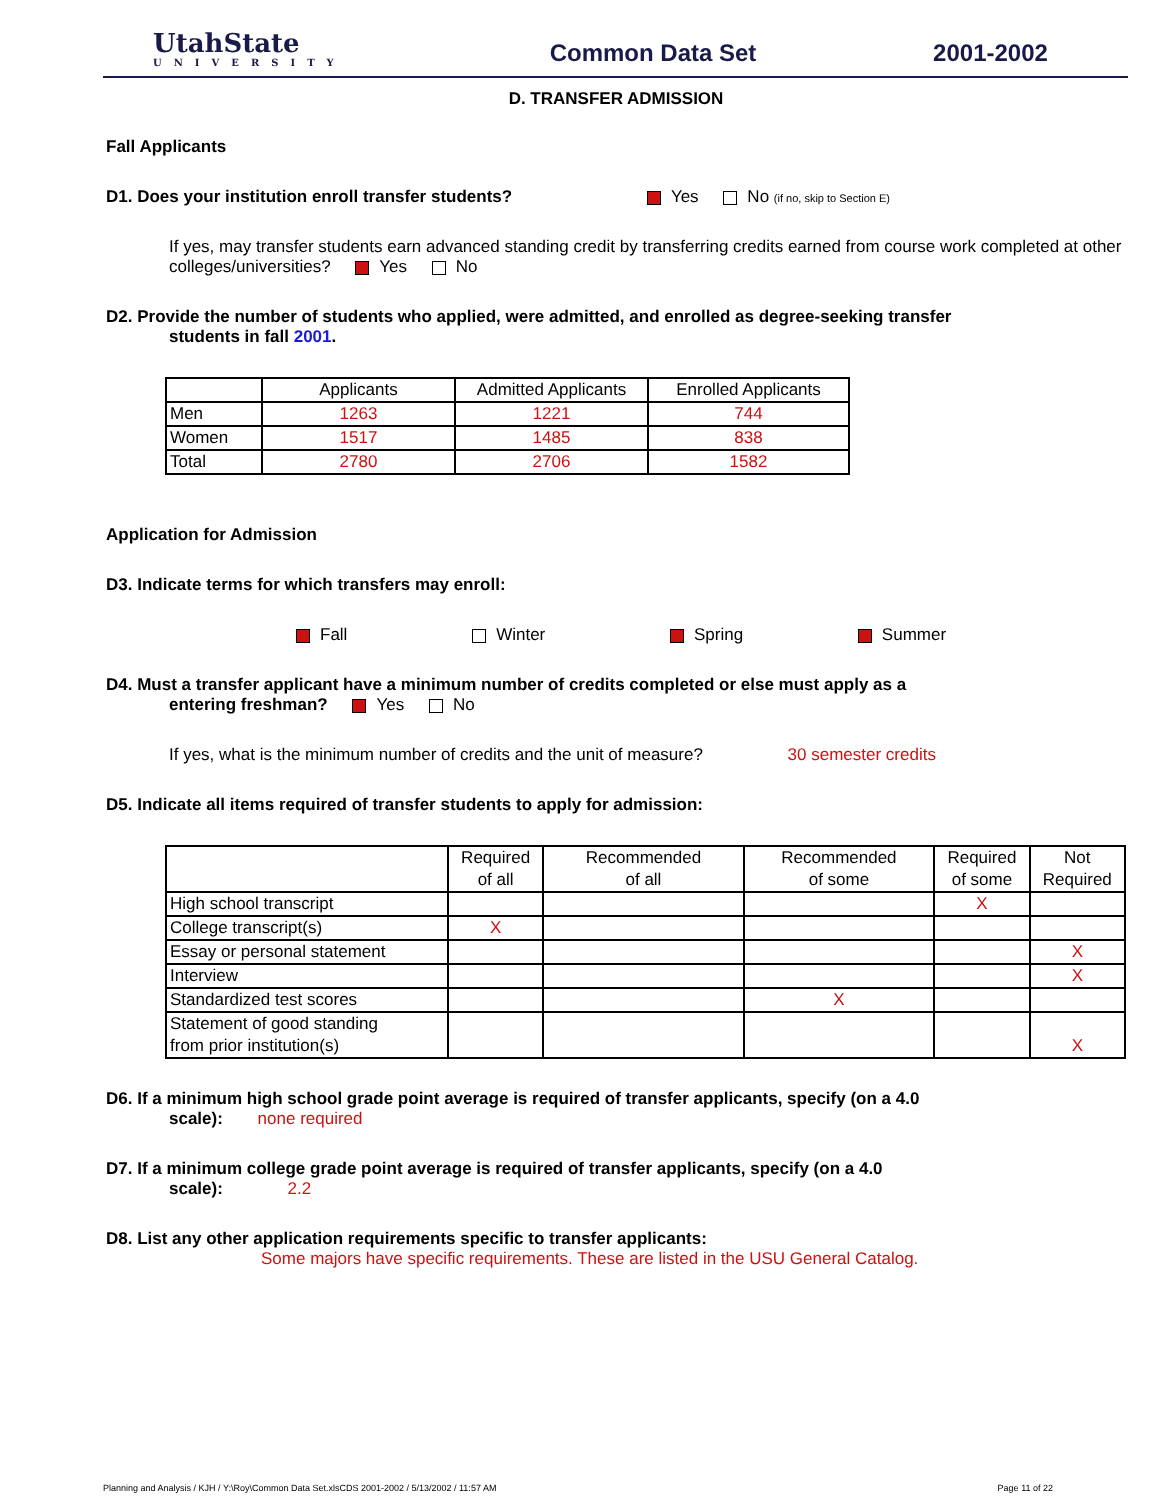UtahState
UNIVERSITY
Common Data Set 2001-2002
D. TRANSFER ADMISSION
Fall Applicants
D1. Does your institution enroll transfer students? Yes No (if no, skip to Section E)
If yes, may transfer students earn advanced standing credit by transferring credits earned from course work completed at other colleges/universities? Yes No
D2. Provide the number of students who applied, were admitted, and enrolled as degree-seeking transfer
students in fall 2001.
| | Applicants | Admitted Applicants | Enrolled Applicants |
| --- | --- | --- | --- |
| Men | 1263 | 1221 | 744 |
| Women | 1517 | 1485 | 838 |
| Total | 2780 | 2706 | 1582 |
Application for Admission
D3. Indicate terms for which transfers may enroll:
Fall Winter Spring Summer
D4. Must a transfer applicant have a minimum number of credits completed or else must apply as a
entering freshman? Yes No
If yes, what is the minimum number of credits and the unit of measure? 30 semester credits
D5. Indicate all items required of transfer students to apply for admission:
| | Required of all | Recommended of all | Recommended of some | Required of some | Not Required |
| --- | --- | --- | --- | --- | --- |
| High school transcript | | | | X | |
| College transcript(s) | X | | | | |
| Essay or personal statement | | | | | X |
| Interview | | | | | X |
| Standardized test scores | | | X | | |
| Statement of good standing from prior institution(s) | | | | | X |
D6. If a minimum high school grade point average is required of transfer applicants, specify (on a 4.0
scale): none required
D7. If a minimum college grade point average is required of transfer applicants, specify (on a 4.0
scale): 2.2
D8. List any other application requirements specific to transfer applicants:
Some majors have specific requirements. These are listed in the USU General Catalog.
Planning and Analysis / KJH / Y:\Roy\Common Data Set.xlsCDS 2001-2002 / 5/13/2002 / 11:57 AM Page 11 of 22